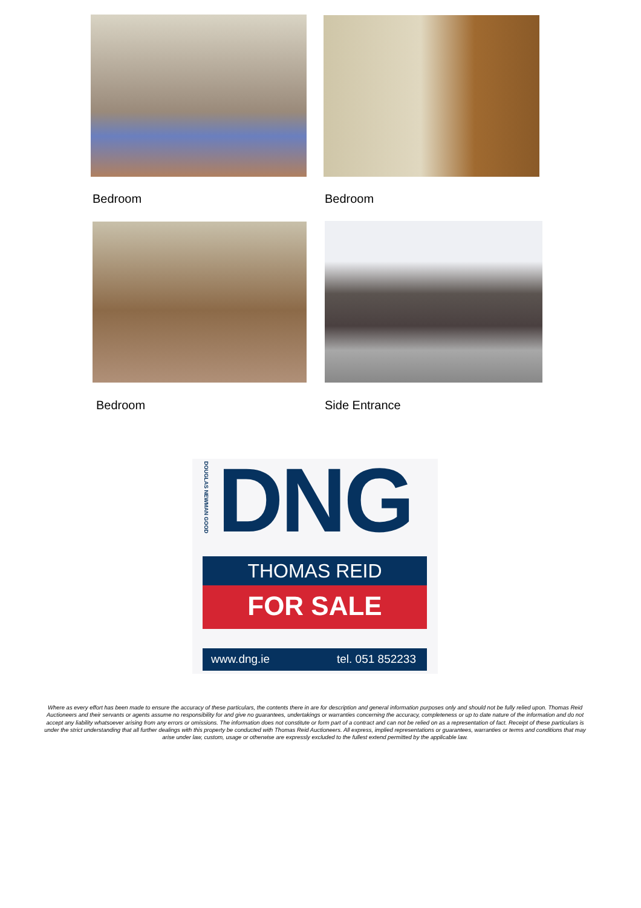Bedroom Bedroom
Bedroom Side Entrance
DOUGLAS NEWMAN GOOD
DNG
THOMAS REID
FOR SALE
www.dng.ie tel. 051 852233
Where as every effort has been made to ensure the accuracy of these particulars, the contents there in are for description and general information purposes only and should not be fully relied upon. Thomas Reid Auctioneers and their servants or agents assume no responsibility for and give no guarantees, undertakings or warranties concerning the accuracy, completeness or up to date nature of the information and do not accept any liability whatsoever arising from any errors or omissions. The information does not constitute or form part of a contract and can not be relied on as a representation of fact. Receipt of these particulars is under the strict understanding that all further dealings with this property be conducted with Thomas Reid Auctioneers. All express, implied representations or guarantees, warranties or terms and conditions that may arise under law, custom, usage or otherwise are expressly excluded to the fullest extend permitted by the applicable law.